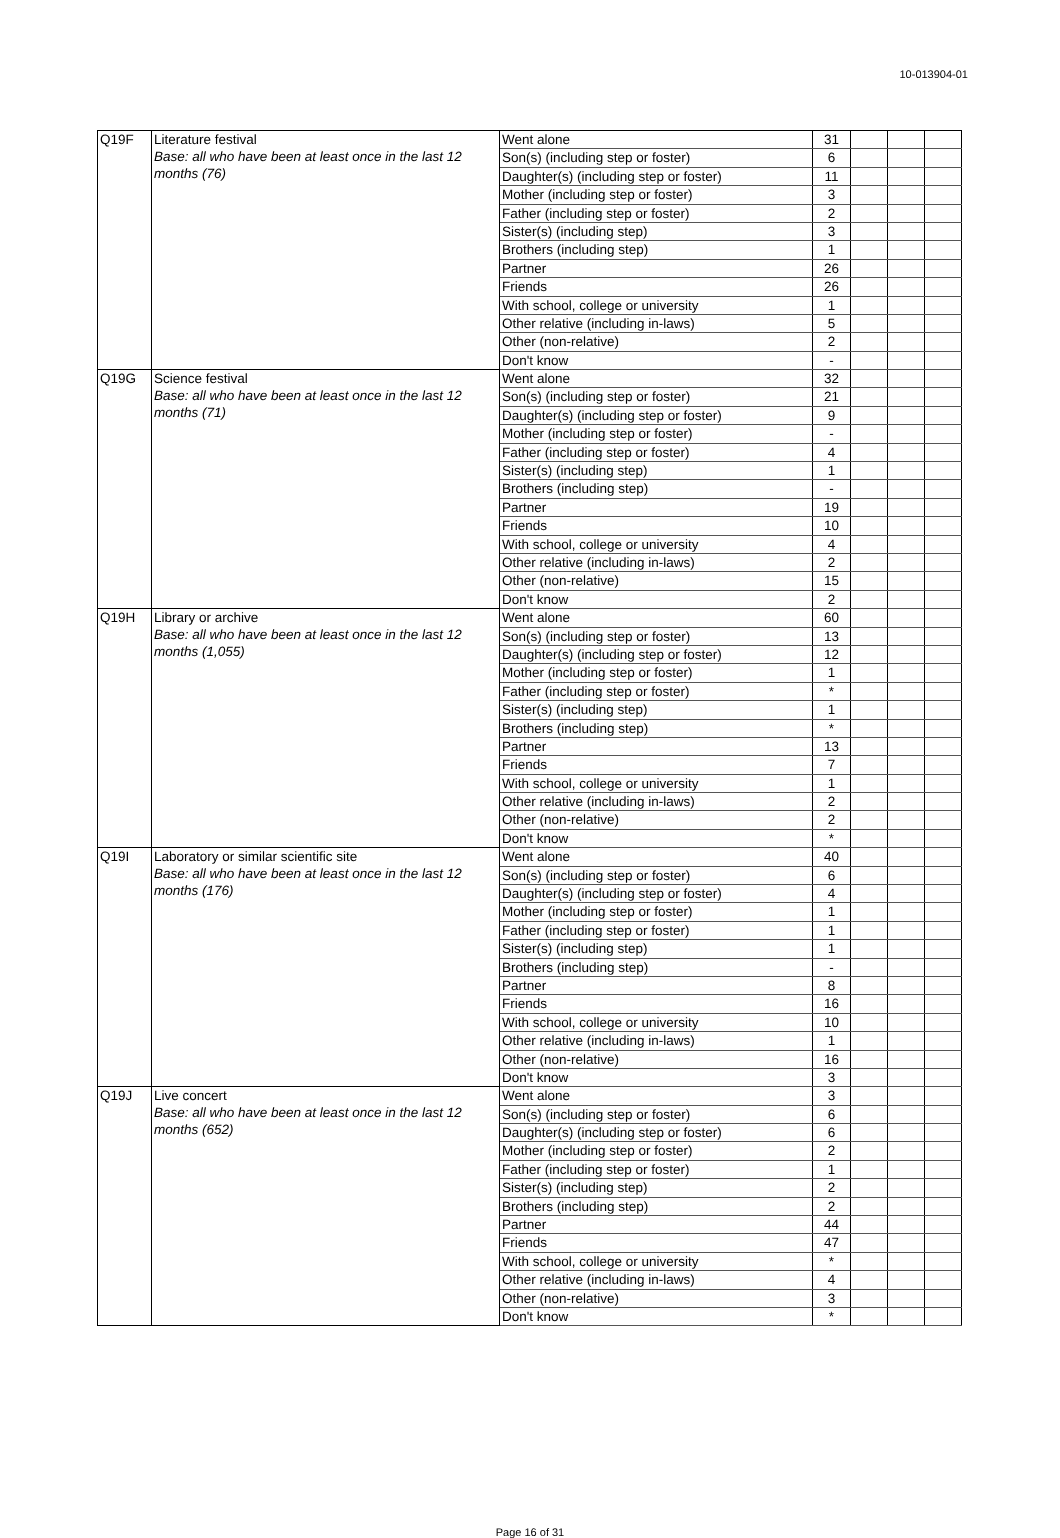10-013904-01
| Q19F | Literature festival Base: all who have been at least once in the last 12 months (76) | Went alone | 31 | | | |
| | | Son(s) (including step or foster) | 6 | | | |
| | | Daughter(s) (including step or foster) | 11 | | | |
| | | Mother (including step or foster) | 3 | | | |
| | | Father (including step or foster) | 2 | | | |
| | | Sister(s) (including step) | 3 | | | |
| | | Brothers (including step) | 1 | | | |
| | | Partner | 26 | | | |
| | | Friends | 26 | | | |
| | | With school, college or university | 1 | | | |
| | | Other relative (including in-laws) | 5 | | | |
| | | Other (non-relative) | 2 | | | |
| | | Don't know | - | | | |
| Q19G | Science festival Base: all who have been at least once in the last 12 months (71) | Went alone | 32 | | | |
| | | Son(s) (including step or foster) | 21 | | | |
| | | Daughter(s) (including step or foster) | 9 | | | |
| | | Mother (including step or foster) | - | | | |
| | | Father (including step or foster) | 4 | | | |
| | | Sister(s) (including step) | 1 | | | |
| | | Brothers (including step) | - | | | |
| | | Partner | 19 | | | |
| | | Friends | 10 | | | |
| | | With school, college or university | 4 | | | |
| | | Other relative (including in-laws) | 2 | | | |
| | | Other (non-relative) | 15 | | | |
| | | Don't know | 2 | | | |
| Q19H | Library or archive Base: all who have been at least once in the last 12 months (1,055) | Went alone | 60 | | | |
| | | Son(s) (including step or foster) | 13 | | | |
| | | Daughter(s) (including step or foster) | 12 | | | |
| | | Mother (including step or foster) | 1 | | | |
| | | Father (including step or foster) | * | | | |
| | | Sister(s) (including step) | 1 | | | |
| | | Brothers (including step) | * | | | |
| | | Partner | 13 | | | |
| | | Friends | 7 | | | |
| | | With school, college or university | 1 | | | |
| | | Other relative (including in-laws) | 2 | | | |
| | | Other (non-relative) | 2 | | | |
| | | Don't know | * | | | |
| Q19I | Laboratory or similar scientific site Base: all who have been at least once in the last 12 months (176) | Went alone | 40 | | | |
| | | Son(s) (including step or foster) | 6 | | | |
| | | Daughter(s) (including step or foster) | 4 | | | |
| | | Mother (including step or foster) | 1 | | | |
| | | Father (including step or foster) | 1 | | | |
| | | Sister(s) (including step) | 1 | | | |
| | | Brothers (including step) | - | | | |
| | | Partner | 8 | | | |
| | | Friends | 16 | | | |
| | | With school, college or university | 10 | | | |
| | | Other relative (including in-laws) | 1 | | | |
| | | Other (non-relative) | 16 | | | |
| | | Don't know | 3 | | | |
| Q19J | Live concert Base: all who have been at least once in the last 12 months (652) | Went alone | 3 | | | |
| | | Son(s) (including step or foster) | 6 | | | |
| | | Daughter(s) (including step or foster) | 6 | | | |
| | | Mother (including step or foster) | 2 | | | |
| | | Father (including step or foster) | 1 | | | |
| | | Sister(s) (including step) | 2 | | | |
| | | Brothers (including step) | 2 | | | |
| | | Partner | 44 | | | |
| | | Friends | 47 | | | |
| | | With school, college or university | * | | | |
| | | Other relative (including in-laws) | 4 | | | |
| | | Other (non-relative) | 3 | | | |
| | | Don't know | * | | | |
Page 16 of 31